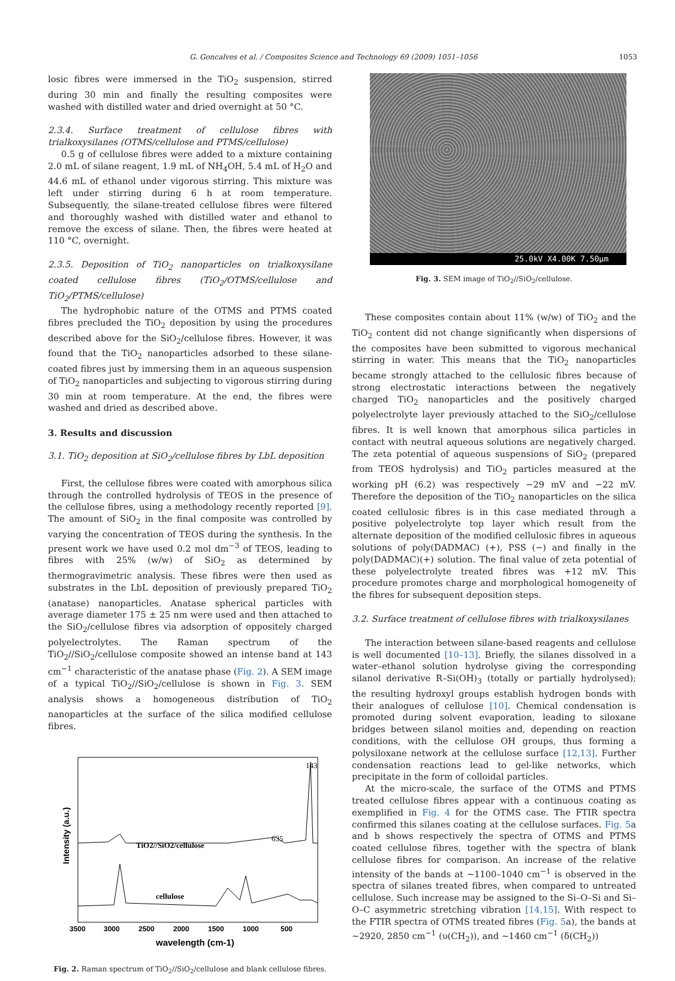G. Goncalves et al. / Composites Science and Technology 69 (2009) 1051–1056 1053
losic fibres were immersed in the TiO<sub>2</sub> suspension, stirred during 30 min and finally the resulting composites were washed with distilled water and dried overnight at 50 °C.
2.3.4. Surface treatment of cellulose fibres with trialkoxysilanes (OTMS/cellulose and PTMS/cellulose)
0.5 g of cellulose fibres were added to a mixture containing 2.0 mL of silane reagent, 1.9 mL of NH<sub>4</sub>OH, 5.4 mL of H<sub>2</sub>O and 44.6 mL of ethanol under vigorous stirring. This mixture was left under stirring during 6 h at room temperature. Subsequently, the silane-treated cellulose fibres were filtered and thoroughly washed with distilled water and ethanol to remove the excess of silane. Then, the fibres were heated at 110 °C, overnight.
2.3.5. Deposition of TiO<sub>2</sub> nanoparticles on trialkoxysilane coated cellulose fibres (TiO<sub>2</sub>/OTMS/cellulose and TiO<sub>2</sub>/PTMS/cellulose)
The hydrophobic nature of the OTMS and PTMS coated fibres precluded the TiO<sub>2</sub> deposition by using the procedures described above for the SiO<sub>2</sub>/cellulose fibres. However, it was found that the TiO<sub>2</sub> nanoparticles adsorbed to these silane-coated fibres just by immersing them in an aqueous suspension of TiO<sub>2</sub> nanoparticles and subjecting to vigorous stirring during 30 min at room temperature. At the end, the fibres were washed and dried as described above.
3. Results and discussion
3.1. TiO<sub>2</sub> deposition at SiO<sub>2</sub>/cellulose fibres by LbL deposition
First, the cellulose fibres were coated with amorphous silica through the controlled hydrolysis of TEOS in the presence of the cellulose fibres, using a methodology recently reported [9]. The amount of SiO<sub>2</sub> in the final composite was controlled by varying the concentration of TEOS during the synthesis. In the present work we have used 0.2 mol dm<sup>−3</sup> of TEOS, leading to fibres with 25% (w/w) of SiO<sub>2</sub> as determined by thermogravimetric analysis. These fibres were then used as substrates in the LbL deposition of previously prepared TiO<sub>2</sub> (anatase) nanoparticles. Anatase spherical particles with average diameter 175 ± 25 nm were used and then attached to the SiO<sub>2</sub>/cellulose fibres via adsorption of oppositely charged polyelectrolytes. The Raman spectrum of the TiO<sub>2</sub>//SiO<sub>2</sub>/cellulose composite showed an intense band at 143 cm<sup>−1</sup> characteristic of the anatase phase (Fig. 2). A SEM image of a typical TiO<sub>2</sub>//SiO<sub>2</sub>/cellulose is shown in Fig. 3. SEM analysis shows a homogeneous distribution of TiO<sub>2</sub> nanoparticles at the surface of the silica modified cellulose fibres.
143
635
TiO2//SiO2/cellulose
cellulose
3500
3000
2500
2000
1500
1000
500
wavelength (cm-1)
Intensity (a.u.)
Fig. 2. Raman spectrum of TiO<sub>2</sub>//SiO<sub>2</sub>/cellulose and blank cellulose fibres.
25.0kV X4.00K 7.50µm
Fig. 3. SEM image of TiO<sub>2</sub>//SiO<sub>2</sub>/cellulose.
These composites contain about 11% (w/w) of TiO<sub>2</sub> and the TiO<sub>2</sub> content did not change significantly when dispersions of the composites have been submitted to vigorous mechanical stirring in water. This means that the TiO<sub>2</sub> nanoparticles became strongly attached to the cellulosic fibres because of strong electrostatic interactions between the negatively charged TiO<sub>2</sub> nanoparticles and the positively charged polyelectrolyte layer previously attached to the SiO<sub>2</sub>/cellulose fibres. It is well known that amorphous silica particles in contact with neutral aqueous solutions are negatively charged. The zeta potential of aqueous suspensions of SiO<sub>2</sub> (prepared from TEOS hydrolysis) and TiO<sub>2</sub> particles measured at the working pH (6.2) was respectively −29 mV and −22 mV. Therefore the deposition of the TiO<sub>2</sub> nanoparticles on the silica coated cellulosic fibres is in this case mediated through a positive polyelectrolyte top layer which result from the alternate deposition of the modified cellulosic fibres in aqueous solutions of poly(DADMAC) (+), PSS (−) and finally in the poly(DADMAC)(+) solution. The final value of zeta potential of these polyelectrolyte treated fibres was +12 mV. This procedure promotes charge and morphological homogeneity of the fibres for subsequent deposition steps.
3.2. Surface treatment of cellulose fibres with trialkoxysilanes
The interaction between silane-based reagents and cellulose is well documented [10–13]. Briefly, the silanes dissolved in a water–ethanol solution hydrolyse giving the corresponding silanol derivative R–Si(OH)<sub>3</sub> (totally or partially hydrolysed); the resulting hydroxyl groups establish hydrogen bonds with their analogues of cellulose [10]. Chemical condensation is promoted during solvent evaporation, leading to siloxane bridges between silanol moities and, depending on reaction conditions, with the cellulose OH groups, thus forming a polysiloxane network at the cellulose surface [12,13]. Further condensation reactions lead to gel-like networks, which precipitate in the form of colloidal particles.
At the micro-scale, the surface of the OTMS and PTMS treated cellulose fibres appear with a continuous coating as exemplified in Fig. 4 for the OTMS case. The FTIR spectra confirmed this silanes coating at the cellulose surfaces. Fig. 5a and b shows respectively the spectra of OTMS and PTMS coated cellulose fibres, together with the spectra of blank cellulose fibres for comparison. An increase of the relative intensity of the bands at ∼1100–1040 cm<sup>−1</sup> is observed in the spectra of silanes treated fibres, when compared to untreated cellulose. Such increase may be assigned to the Si–O–Si and Si–O–C asymmetric stretching vibration [14,15]. With respect to the FTIR spectra of OTMS treated fibres (Fig. 5a), the bands at ∼2920, 2850 cm<sup>−1</sup> (υ(CH<sub>2</sub>)), and ∼1460 cm<sup>−1</sup> (δ(CH<sub>2</sub>))